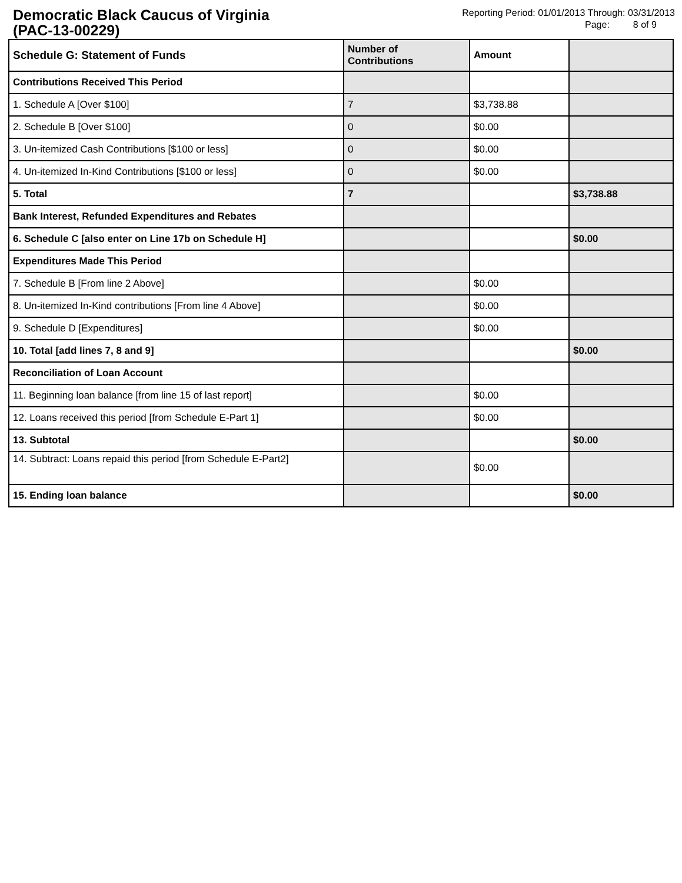Democratic Black Caucus of Virginia
(PAC-13-00229)
Reporting Period: 01/01/2013 Through: 03/31/2013
Page: 8 of 9
| Schedule G: Statement of Funds | Number of Contributions | Amount | |
| --- | --- | --- | --- |
| Contributions Received This Period | | | |
| 1. Schedule A [Over $100] | 7 | $3,738.88 | |
| 2. Schedule B [Over $100] | 0 | $0.00 | |
| 3. Un-itemized Cash Contributions [$100 or less] | 0 | $0.00 | |
| 4. Un-itemized In-Kind Contributions [$100 or less] | 0 | $0.00 | |
| 5. Total | 7 | | $3,738.88 |
| Bank Interest, Refunded Expenditures and Rebates | | | |
| 6. Schedule C [also enter on Line 17b on Schedule H] | | | $0.00 |
| Expenditures Made This Period | | | |
| 7. Schedule B [From line 2 Above] | | $0.00 | |
| 8. Un-itemized In-Kind contributions [From line 4 Above] | | $0.00 | |
| 9. Schedule D [Expenditures] | | $0.00 | |
| 10. Total [add lines 7, 8 and 9] | | | $0.00 |
| Reconciliation of Loan Account | | | |
| 11. Beginning loan balance [from line 15 of last report] | | $0.00 | |
| 12. Loans received this period [from Schedule E-Part 1] | | $0.00 | |
| 13. Subtotal | | | $0.00 |
| 14. Subtract: Loans repaid this period [from Schedule E-Part2] | | $0.00 | |
| 15. Ending loan balance | | | $0.00 |